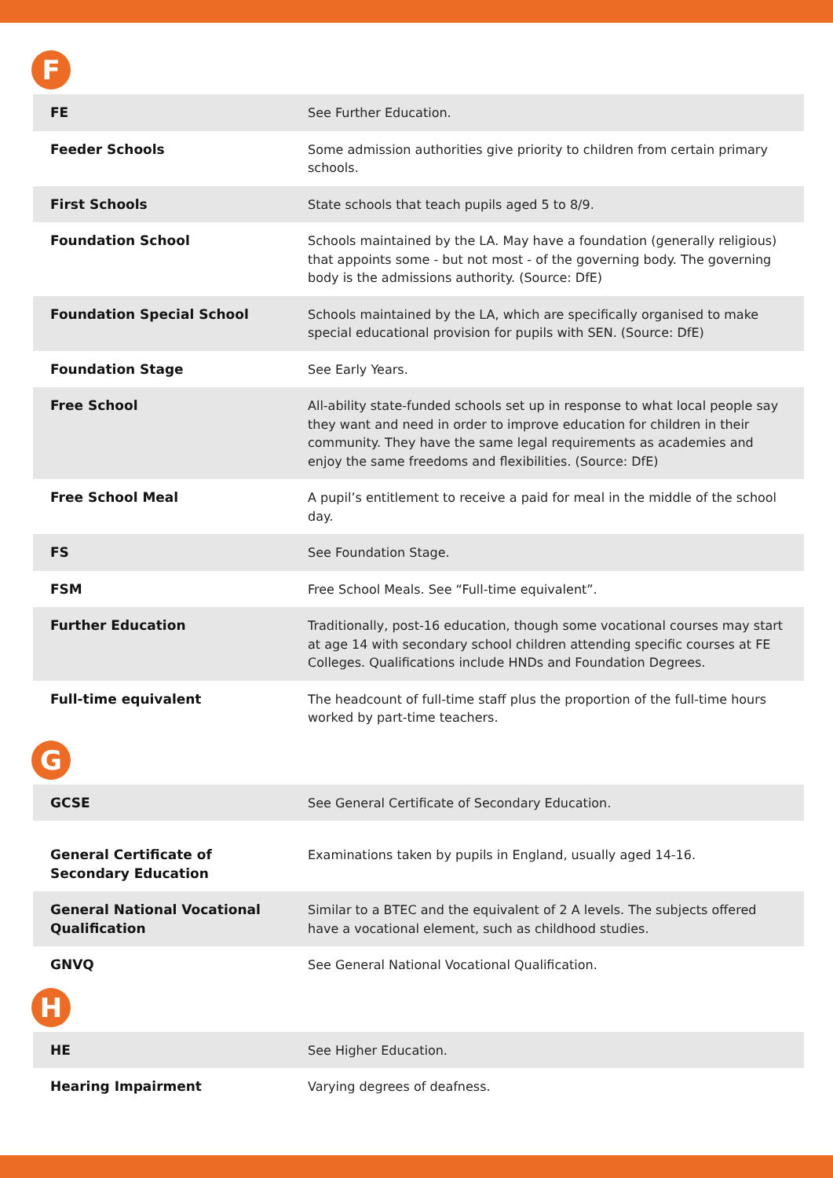F
| FE | See Further Education. |
| Feeder Schools | Some admission authorities give priority to children from certain primary schools. |
| First Schools | State schools that teach pupils aged 5 to 8/9. |
| Foundation School | Schools maintained by the LA. May have a foundation (generally religious) that appoints some - but not most - of the governing body. The governing body is the admissions authority. (Source: DfE) |
| Foundation Special School | Schools maintained by the LA, which are specifically organised to make special educational provision for pupils with SEN. (Source: DfE) |
| Foundation Stage | See Early Years. |
| Free School | All-ability state-funded schools set up in response to what local people say they want and need in order to improve education for children in their community. They have the same legal requirements as academies and enjoy the same freedoms and flexibilities. (Source: DfE) |
| Free School Meal | A pupil’s entitlement to receive a paid for meal in the middle of the school day. |
| FS | See Foundation Stage. |
| FSM | Free School Meals. See “Full-time equivalent”. |
| Further Education | Traditionally, post-16 education, though some vocational courses may start at age 14 with secondary school children attending specific courses at FE Colleges. Qualifications include HNDs and Foundation Degrees. |
| Full-time equivalent | The headcount of full-time staff plus the proportion of the full-time hours worked by part-time teachers. |
G
| GCSE | See General Certificate of Secondary Education. |
| General Certificate of Secondary Education | Examinations taken by pupils in England, usually aged 14-16. |
| General National Vocational Qualification | Similar to a BTEC and the equivalent of 2 A levels. The subjects offered have a vocational element, such as childhood studies. |
| GNVQ | See General National Vocational Qualification. |
H
| HE | See Higher Education. |
| Hearing Impairment | Varying degrees of deafness. |